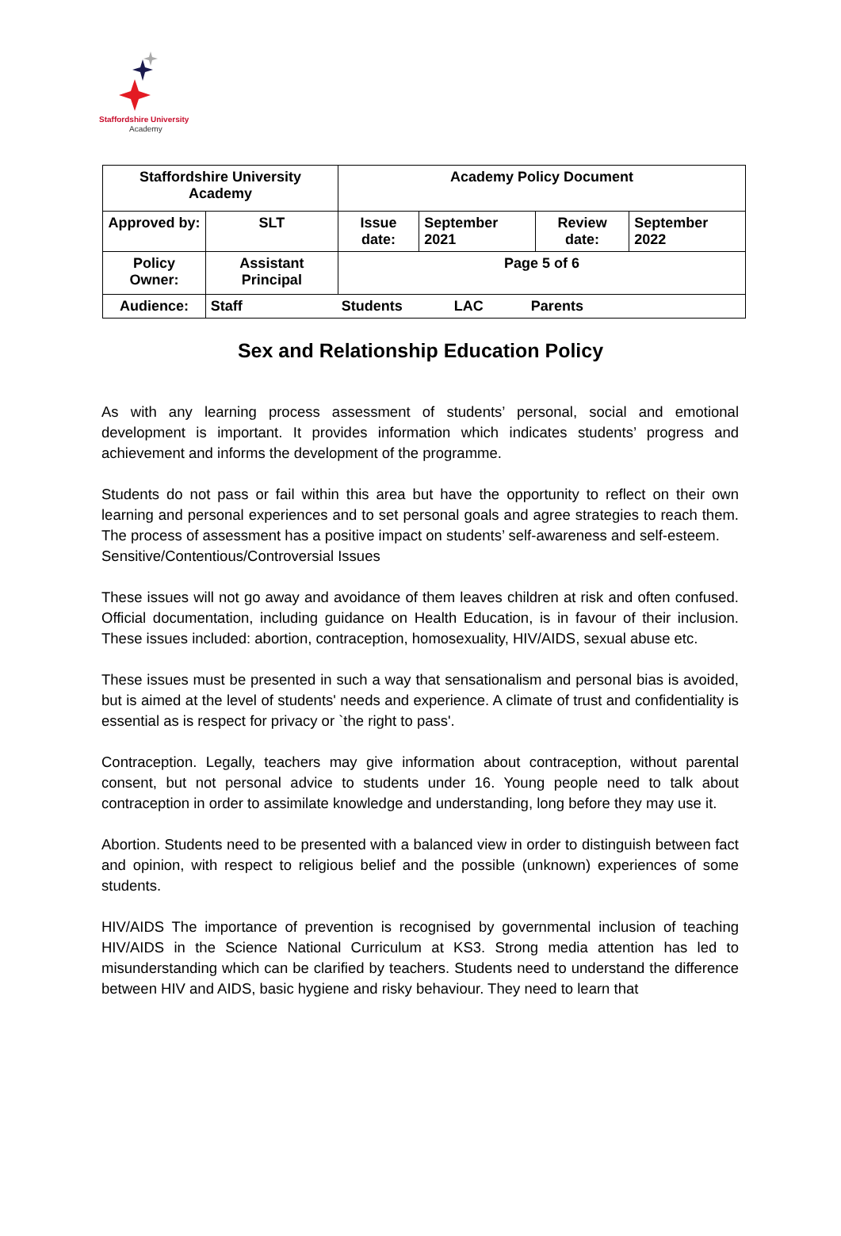Staffordshire University
Academy
| Staffordshire University Academy | | Academy Policy Document | | | |
| Approved by: | SLT | Issue date: | September 2021 | Review date: | September 2022 |
| Policy Owner: | Assistant Principal | Page 5 of 6 | | | |
| Audience: | Staff Students LAC Parents | | | | |
Sex and Relationship Education Policy
As with any learning process assessment of students’ personal, social and emotional development is important. It provides information which indicates students’ progress and achievement and informs the development of the programme.
Students do not pass or fail within this area but have the opportunity to reflect on their own learning and personal experiences and to set personal goals and agree strategies to reach them. The process of assessment has a positive impact on students’ self-awareness and self-esteem.
Sensitive/Contentious/Controversial Issues
These issues will not go away and avoidance of them leaves children at risk and often confused. Official documentation, including guidance on Health Education, is in favour of their inclusion. These issues included: abortion, contraception, homosexuality, HIV/AIDS, sexual abuse etc.
These issues must be presented in such a way that sensationalism and personal bias is avoided, but is aimed at the level of students' needs and experience. A climate of trust and confidentiality is essential as is respect for privacy or `the right to pass'.
Contraception. Legally, teachers may give information about contraception, without parental consent, but not personal advice to students under 16. Young people need to talk about contraception in order to assimilate knowledge and understanding, long before they may use it.
Abortion. Students need to be presented with a balanced view in order to distinguish between fact and opinion, with respect to religious belief and the possible (unknown) experiences of some students.
HIV/AIDS The importance of prevention is recognised by governmental inclusion of teaching HIV/AIDS in the Science National Curriculum at KS3. Strong media attention has led to misunderstanding which can be clarified by teachers. Students need to understand the difference between HIV and AIDS, basic hygiene and risky behaviour. They need to learn that